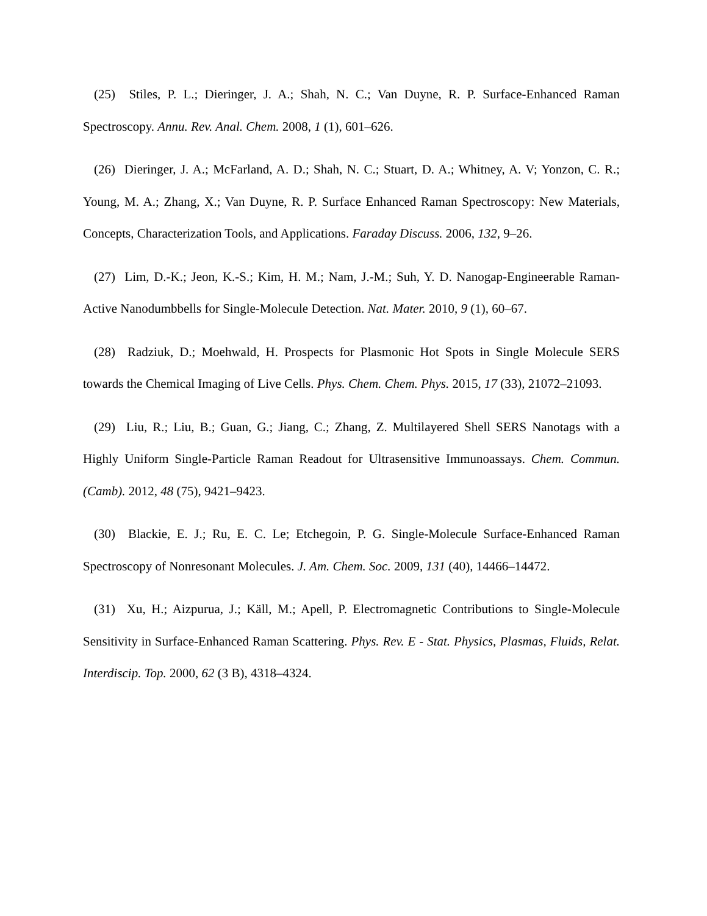(25) Stiles, P. L.; Dieringer, J. A.; Shah, N. C.; Van Duyne, R. P. Surface-Enhanced Raman Spectroscopy. Annu. Rev. Anal. Chem. 2008, 1 (1), 601–626.
(26) Dieringer, J. A.; McFarland, A. D.; Shah, N. C.; Stuart, D. A.; Whitney, A. V; Yonzon, C. R.; Young, M. A.; Zhang, X.; Van Duyne, R. P. Surface Enhanced Raman Spectroscopy: New Materials, Concepts, Characterization Tools, and Applications. Faraday Discuss. 2006, 132, 9–26.
(27) Lim, D.-K.; Jeon, K.-S.; Kim, H. M.; Nam, J.-M.; Suh, Y. D. Nanogap-Engineerable Raman-Active Nanodumbbells for Single-Molecule Detection. Nat. Mater. 2010, 9 (1), 60–67.
(28) Radziuk, D.; Moehwald, H. Prospects for Plasmonic Hot Spots in Single Molecule SERS towards the Chemical Imaging of Live Cells. Phys. Chem. Chem. Phys. 2015, 17 (33), 21072–21093.
(29) Liu, R.; Liu, B.; Guan, G.; Jiang, C.; Zhang, Z. Multilayered Shell SERS Nanotags with a Highly Uniform Single-Particle Raman Readout for Ultrasensitive Immunoassays. Chem. Commun. (Camb). 2012, 48 (75), 9421–9423.
(30) Blackie, E. J.; Ru, E. C. Le; Etchegoin, P. G. Single-Molecule Surface-Enhanced Raman Spectroscopy of Nonresonant Molecules. J. Am. Chem. Soc. 2009, 131 (40), 14466–14472.
(31) Xu, H.; Aizpurua, J.; Käll, M.; Apell, P. Electromagnetic Contributions to Single-Molecule Sensitivity in Surface-Enhanced Raman Scattering. Phys. Rev. E - Stat. Physics, Plasmas, Fluids, Relat. Interdiscip. Top. 2000, 62 (3 B), 4318–4324.